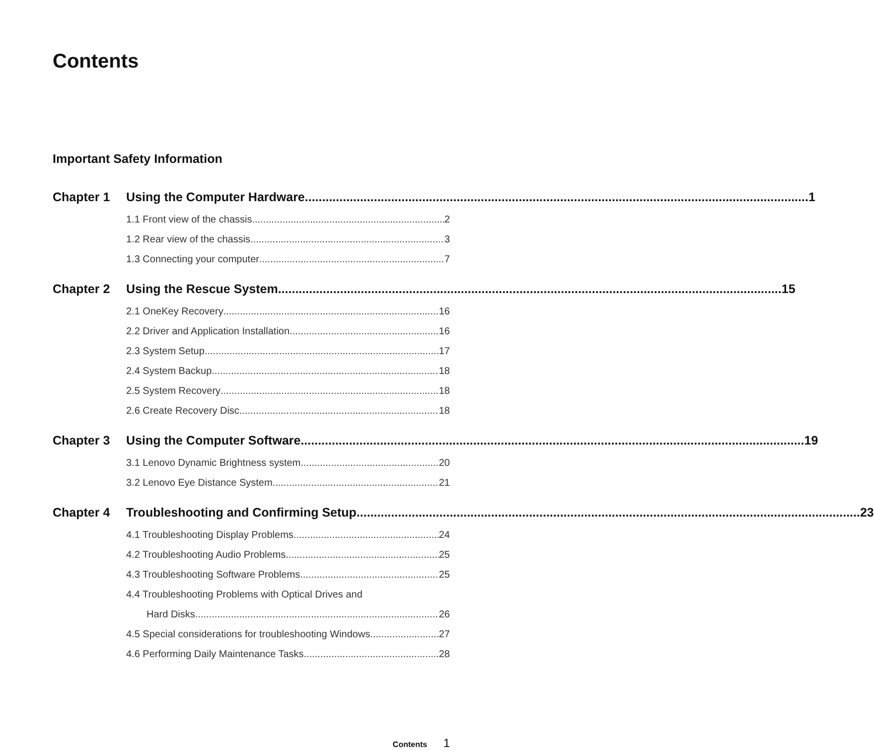Contents
Important Safety Information
Chapter 1 Using the Computer Hardware 1
1.1 Front view of the chassis 2
1.2 Rear view of the chassis 3
1.3 Connecting your computer 7
Chapter 2 Using the Rescue System 15
2.1 OneKey Recovery 16
2.2 Driver and Application Installation 16
2.3 System Setup 17
2.4 System Backup 18
2.5 System Recovery 18
2.6 Create Recovery Disc 18
Chapter 3 Using the Computer Software 19
3.1 Lenovo Dynamic Brightness system 20
3.2 Lenovo Eye Distance System 21
Chapter 4 Troubleshooting and Confirming Setup 23
4.1 Troubleshooting Display Problems 24
4.2 Troubleshooting Audio Problems 25
4.3 Troubleshooting Software Problems 25
4.4 Troubleshooting Problems with Optical Drives and
Hard Disks 26
4.5 Special considerations for troubleshooting Windows 27
4.6 Performing Daily Maintenance Tasks 28
Contents 1